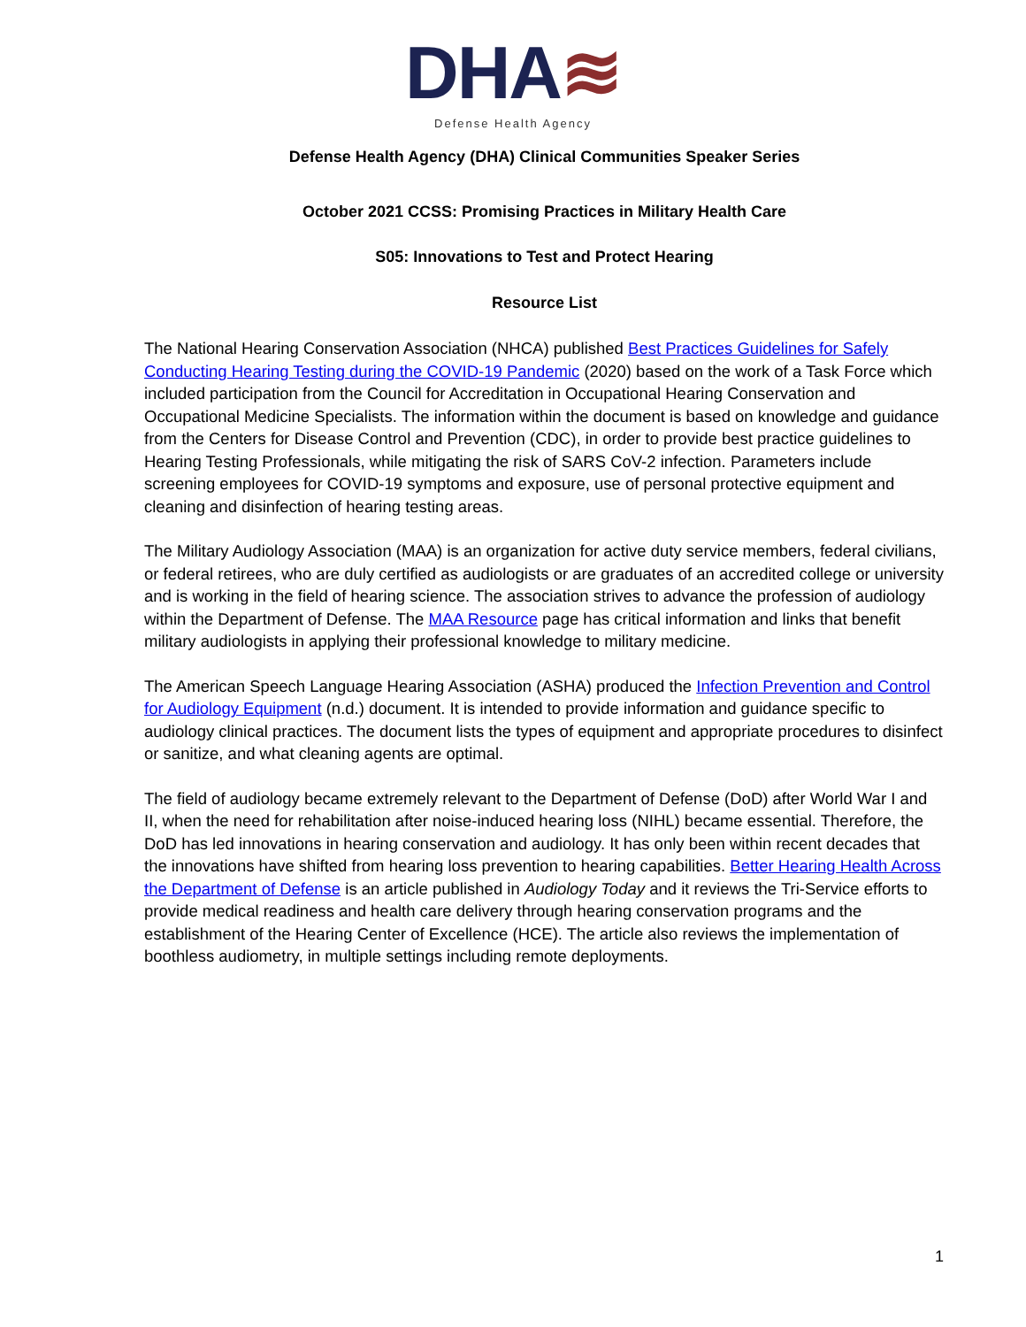DHA≋
Defense Health Agency
Defense Health Agency (DHA) Clinical Communities Speaker Series
October 2021 CCSS: Promising Practices in Military Health Care
S05: Innovations to Test and Protect Hearing
Resource List
The National Hearing Conservation Association (NHCA) published Best Practices Guidelines for Safely Conducting Hearing Testing during the COVID-19 Pandemic (2020) based on the work of a Task Force which included participation from the Council for Accreditation in Occupational Hearing Conservation and Occupational Medicine Specialists. The information within the document is based on knowledge and guidance from the Centers for Disease Control and Prevention (CDC), in order to provide best practice guidelines to Hearing Testing Professionals, while mitigating the risk of SARS CoV-2 infection. Parameters include screening employees for COVID-19 symptoms and exposure, use of personal protective equipment and cleaning and disinfection of hearing testing areas.
The Military Audiology Association (MAA) is an organization for active duty service members, federal civilians, or federal retirees, who are duly certified as audiologists or are graduates of an accredited college or university and is working in the field of hearing science. The association strives to advance the profession of audiology within the Department of Defense. The MAA Resource page has critical information and links that benefit military audiologists in applying their professional knowledge to military medicine.
The American Speech Language Hearing Association (ASHA) produced the Infection Prevention and Control for Audiology Equipment (n.d.) document. It is intended to provide information and guidance specific to audiology clinical practices. The document lists the types of equipment and appropriate procedures to disinfect or sanitize, and what cleaning agents are optimal.
The field of audiology became extremely relevant to the Department of Defense (DoD) after World War I and II, when the need for rehabilitation after noise-induced hearing loss (NIHL) became essential. Therefore, the DoD has led innovations in hearing conservation and audiology. It has only been within recent decades that the innovations have shifted from hearing loss prevention to hearing capabilities. Better Hearing Health Across the Department of Defense is an article published in Audiology Today and it reviews the Tri-Service efforts to provide medical readiness and health care delivery through hearing conservation programs and the establishment of the Hearing Center of Excellence (HCE). The article also reviews the implementation of boothless audiometry, in multiple settings including remote deployments.
1